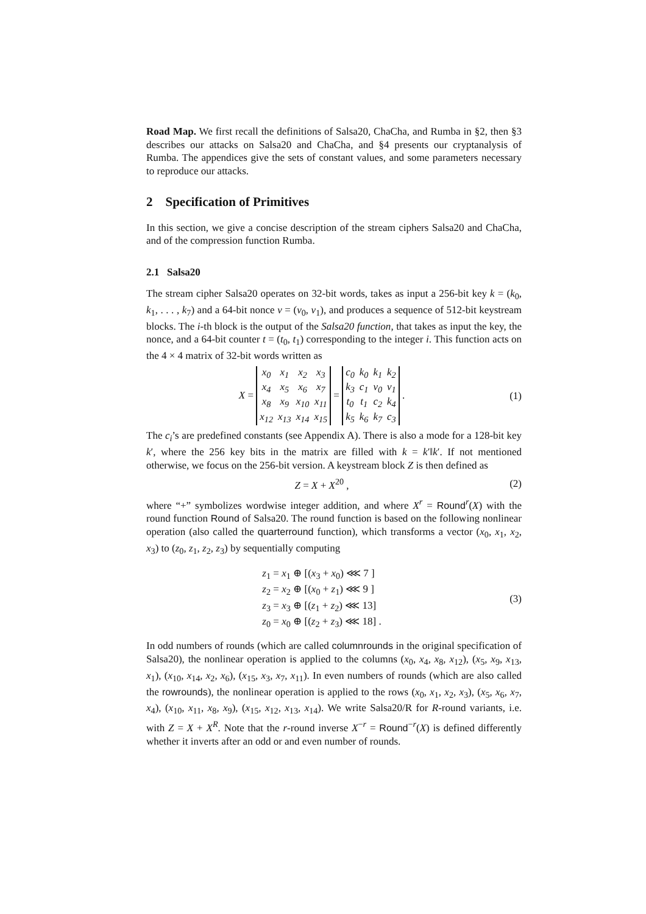Road Map. We first recall the definitions of Salsa20, ChaCha, and Rumba in §2, then §3 describes our attacks on Salsa20 and ChaCha, and §4 presents our cryptanalysis of Rumba. The appendices give the sets of constant values, and some parameters necessary to reproduce our attacks.
2 Specification of Primitives
In this section, we give a concise description of the stream ciphers Salsa20 and ChaCha, and of the compression function Rumba.
2.1 Salsa20
The stream cipher Salsa20 operates on 32-bit words, takes as input a 256-bit key k = (k<sub>0</sub>, k<sub>1</sub>, . . . , k<sub>7</sub>) and a 64-bit nonce v = (v<sub>0</sub>, v<sub>1</sub>), and produces a sequence of 512-bit keystream blocks. The i-th block is the output of the Salsa20 function, that takes as input the key, the nonce, and a 64-bit counter t = (t<sub>0</sub>, t<sub>1</sub>) corresponding to the integer i. This function acts on the 4 × 4 matrix of 32-bit words written as
X =
| x<sub>0</sub> | x<sub>1</sub> | x<sub>2</sub> | x<sub>3</sub> |
| x<sub>4</sub> | x<sub>5</sub> | x<sub>6</sub> | x<sub>7</sub> |
| x<sub>8</sub> | x<sub>9</sub> | x<sub>10</sub> | x<sub>11</sub> |
| x<sub>12</sub> | x<sub>13</sub> | x<sub>14</sub> | x<sub>15</sub> |
=
| c<sub>0</sub> | k<sub>0</sub> | k<sub>1</sub> | k<sub>2</sub> |
| k<sub>3</sub> | c<sub>1</sub> | v<sub>0</sub> | v<sub>1</sub> |
| t<sub>0</sub> | t<sub>1</sub> | c<sub>2</sub> | k<sub>4</sub> |
| k<sub>5</sub> | k<sub>6</sub> | k<sub>7</sub> | c<sub>3</sub> |
.
(1)
The c<sub>i</sub>’s are predefined constants (see Appendix A). There is also a mode for a 128-bit key k′, where the 256 key bits in the matrix are filled with k = k′‖k′. If not mentioned otherwise, we focus on the 256-bit version. A keystream block Z is then defined as
Z = X + X<sup>20</sup> , (2)
where “+” symbolizes wordwise integer addition, and where X<sup>r</sup> = Round<sup>r</sup>(X) with the round function Round of Salsa20. The round function is based on the following nonlinear operation (also called the quarterround function), which transforms a vector (x<sub>0</sub>, x<sub>1</sub>, x<sub>2</sub>, x<sub>3</sub>) to (z<sub>0</sub>, z<sub>1</sub>, z<sub>2</sub>, z<sub>3</sub>) by sequentially computing
z<sub>1</sub> = x<sub>1</sub> ⊕ [(x<sub>3</sub> + x<sub>0</sub>) ⋘ 7 ]
z<sub>2</sub> = x<sub>2</sub> ⊕ [(x<sub>0</sub> + z<sub>1</sub>) ⋘ 9 ]
z<sub>3</sub> = x<sub>3</sub> ⊕ [(z<sub>1</sub> + z<sub>2</sub>) ⋘ 13]
z<sub>0</sub> = x<sub>0</sub> ⊕ [(z<sub>2</sub> + z<sub>3</sub>) ⋘ 18] .
(3)
In odd numbers of rounds (which are called columnrounds in the original specification of Salsa20), the nonlinear operation is applied to the columns (x<sub>0</sub>, x<sub>4</sub>, x<sub>8</sub>, x<sub>12</sub>), (x<sub>5</sub>, x<sub>9</sub>, x<sub>13</sub>, x<sub>1</sub>), (x<sub>10</sub>, x<sub>14</sub>, x<sub>2</sub>, x<sub>6</sub>), (x<sub>15</sub>, x<sub>3</sub>, x<sub>7</sub>, x<sub>11</sub>). In even numbers of rounds (which are also called the rowrounds), the nonlinear operation is applied to the rows (x<sub>0</sub>, x<sub>1</sub>, x<sub>2</sub>, x<sub>3</sub>), (x<sub>5</sub>, x<sub>6</sub>, x<sub>7</sub>, x<sub>4</sub>), (x<sub>10</sub>, x<sub>11</sub>, x<sub>8</sub>, x<sub>9</sub>), (x<sub>15</sub>, x<sub>12</sub>, x<sub>13</sub>, x<sub>14</sub>). We write Salsa20/R for R-round variants, i.e. with Z = X + X<sup>R</sup>. Note that the r-round inverse X<sup>−r</sup> = Round<sup>−r</sup>(X) is defined differently whether it inverts after an odd or and even number of rounds.